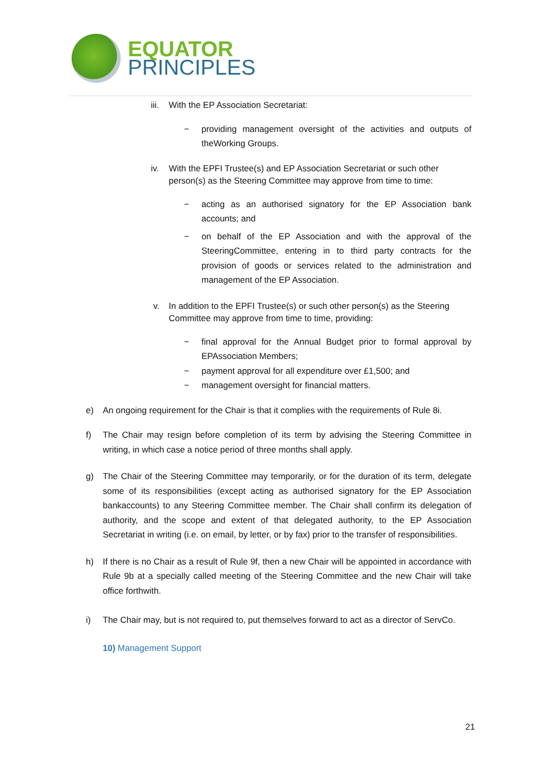EQUATOR
PRINCIPLES
iii. With the EP Association Secretariat:
− providing management oversight of the activities and outputs of theWorking Groups.
iv. With the EPFI Trustee(s) and EP Association Secretariat or such other person(s) as the Steering Committee may approve from time to time:
− acting as an authorised signatory for the EP Association bank accounts; and
− on behalf of the EP Association and with the approval of the SteeringCommittee, entering in to third party contracts for the provision of goods or services related to the administration and management of the EP Association.
v. In addition to the EPFI Trustee(s) or such other person(s) as the Steering Committee may approve from time to time, providing:
− final approval for the Annual Budget prior to formal approval by EPAssociation Members;
− payment approval for all expenditure over £1,500; and
− management oversight for financial matters.
e) An ongoing requirement for the Chair is that it complies with the requirements of Rule 8i.
f) The Chair may resign before completion of its term by advising the Steering Committee in writing, in which case a notice period of three months shall apply.
g) The Chair of the Steering Committee may temporarily, or for the duration of its term, delegate some of its responsibilities (except acting as authorised signatory for the EP Association bankaccounts) to any Steering Committee member. The Chair shall confirm its delegation of authority, and the scope and extent of that delegated authority, to the EP Association Secretariat in writing (i.e. on email, by letter, or by fax) prior to the transfer of responsibilities.
h) If there is no Chair as a result of Rule 9f, then a new Chair will be appointed in accordance with Rule 9b at a specially called meeting of the Steering Committee and the new Chair will take office forthwith.
i) The Chair may, but is not required to, put themselves forward to act as a director of ServCo.
10) Management Support
21